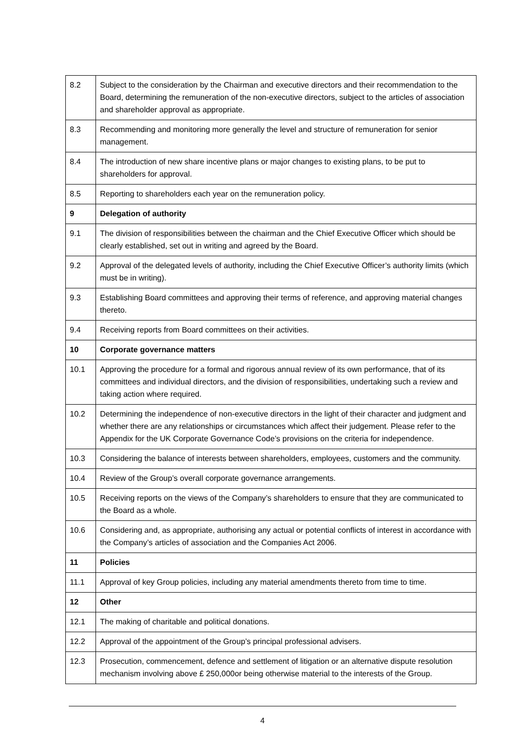| 8.2 | Subject to the consideration by the Chairman and executive directors and their recommendation to the Board, determining the remuneration of the non-executive directors, subject to the articles of association and shareholder approval as appropriate. |
| 8.3 | Recommending and monitoring more generally the level and structure of remuneration for senior management. |
| 8.4 | The introduction of new share incentive plans or major changes to existing plans, to be put to shareholders for approval. |
| 8.5 | Reporting to shareholders each year on the remuneration policy. |
| 9 | Delegation of authority |
| 9.1 | The division of responsibilities between the chairman and the Chief Executive Officer which should be clearly established, set out in writing and agreed by the Board. |
| 9.2 | Approval of the delegated levels of authority, including the Chief Executive Officer’s authority limits (which must be in writing). |
| 9.3 | Establishing Board committees and approving their terms of reference, and approving material changes thereto. |
| 9.4 | Receiving reports from Board committees on their activities. |
| 10 | Corporate governance matters |
| 10.1 | Approving the procedure for a formal and rigorous annual review of its own performance, that of its committees and individual directors, and the division of responsibilities, undertaking such a review and taking action where required. |
| 10.2 | Determining the independence of non-executive directors in the light of their character and judgment and whether there are any relationships or circumstances which affect their judgement. Please refer to the Appendix for the UK Corporate Governance Code’s provisions on the criteria for independence. |
| 10.3 | Considering the balance of interests between shareholders, employees, customers and the community. |
| 10.4 | Review of the Group’s overall corporate governance arrangements. |
| 10.5 | Receiving reports on the views of the Company’s shareholders to ensure that they are communicated to the Board as a whole. |
| 10.6 | Considering and, as appropriate, authorising any actual or potential conflicts of interest in accordance with the Company’s articles of association and the Companies Act 2006. |
| 11 | Policies |
| 11.1 | Approval of key Group policies, including any material amendments thereto from time to time. |
| 12 | Other |
| 12.1 | The making of charitable and political donations. |
| 12.2 | Approval of the appointment of the Group’s principal professional advisers. |
| 12.3 | Prosecution, commencement, defence and settlement of litigation or an alternative dispute resolution mechanism involving above £ 250,000or being otherwise material to the interests of the Group. |
4